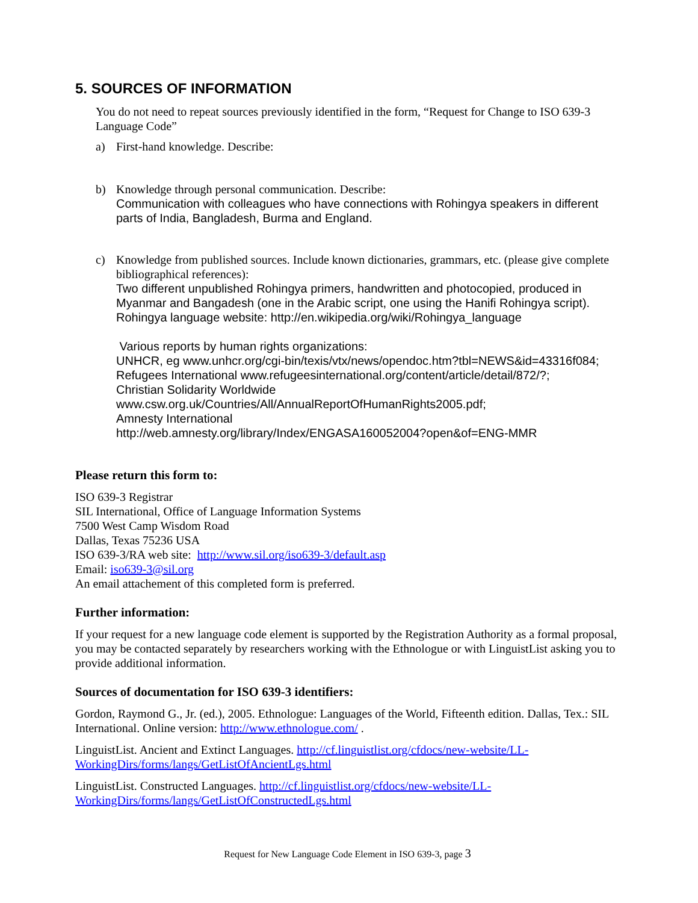5. SOURCES OF INFORMATION
You do not need to repeat sources previously identified in the form, “Request for Change to ISO 639-3 Language Code”
a) First-hand knowledge. Describe:
b) Knowledge through personal communication. Describe:
Communication with colleagues who have connections with Rohingya speakers in different parts of India, Bangladesh, Burma and England.
c) Knowledge from published sources. Include known dictionaries, grammars, etc. (please give complete bibliographical references):
Two different unpublished Rohingya primers, handwritten and photocopied, produced in Myanmar and Bangadesh (one in the Arabic script, one using the Hanifi Rohingya script).
Rohingya language website: http://en.wikipedia.org/wiki/Rohingya_language
Various reports by human rights organizations:
UNHCR, eg www.unhcr.org/cgi-bin/texis/vtx/news/opendoc.htm?tbl=NEWS&id=43316f084;
Refugees International www.refugeesinternational.org/content/article/detail/872/?;
Christian Solidarity Worldwide
www.csw.org.uk/Countries/All/AnnualReportOfHumanRights2005.pdf;
Amnesty International
http://web.amnesty.org/library/Index/ENGASA160052004?open&of=ENG-MMR
Please return this form to:
ISO 639-3 Registrar
SIL International, Office of Language Information Systems
7500 West Camp Wisdom Road
Dallas, Texas 75236 USA
ISO 639-3/RA web site: http://www.sil.org/iso639-3/default.asp
Email: iso639-3@sil.org
An email attachement of this completed form is preferred.
Further information:
If your request for a new language code element is supported by the Registration Authority as a formal proposal, you may be contacted separately by researchers working with the Ethnologue or with LinguistList asking you to provide additional information.
Sources of documentation for ISO 639-3 identifiers:
Gordon, Raymond G., Jr. (ed.), 2005. Ethnologue: Languages of the World, Fifteenth edition. Dallas, Tex.: SIL International. Online version: http://www.ethnologue.com/ .
LinguistList. Ancient and Extinct Languages. http://cf.linguistlist.org/cfdocs/new-website/LL-WorkingDirs/forms/langs/GetListOfAncientLgs.html
LinguistList. Constructed Languages. http://cf.linguistlist.org/cfdocs/new-website/LL-WorkingDirs/forms/langs/GetListOfConstructedLgs.html
Request for New Language Code Element in ISO 639-3, page 3